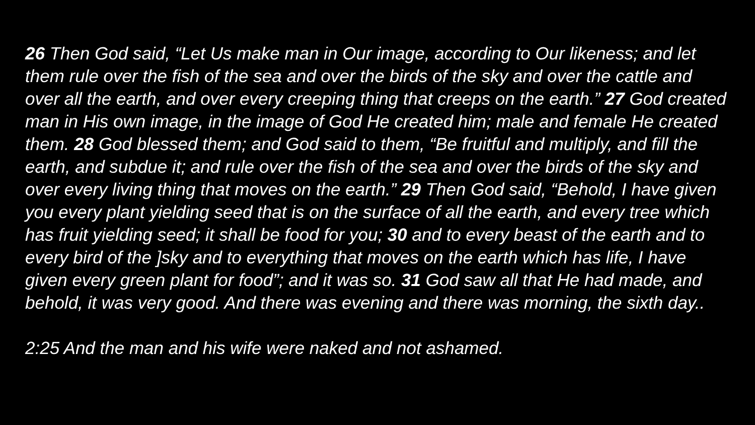26 Then God said, “Let Us make man in Our image, according to Our likeness; and let them rule over the fish of the sea and over the birds of the sky and over the cattle and over all the earth, and over every creeping thing that creeps on the earth.” 27 God created man in His own image, in the image of God He created him; male and female He created them. 28 God blessed them; and God said to them, “Be fruitful and multiply, and fill the earth, and subdue it; and rule over the fish of the sea and over the birds of the sky and over every living thing that moves on the earth.” 29 Then God said, “Behold, I have given you every plant yielding seed that is on the surface of all the earth, and every tree which has fruit yielding seed; it shall be food for you; 30 and to every beast of the earth and to every bird of the ]sky and to everything that moves on the earth which has life, I have given every green plant for food”; and it was so. 31 God saw all that He had made, and behold, it was very good. And there was evening and there was morning, the sixth day..
2:25 And the man and his wife were naked and not ashamed.